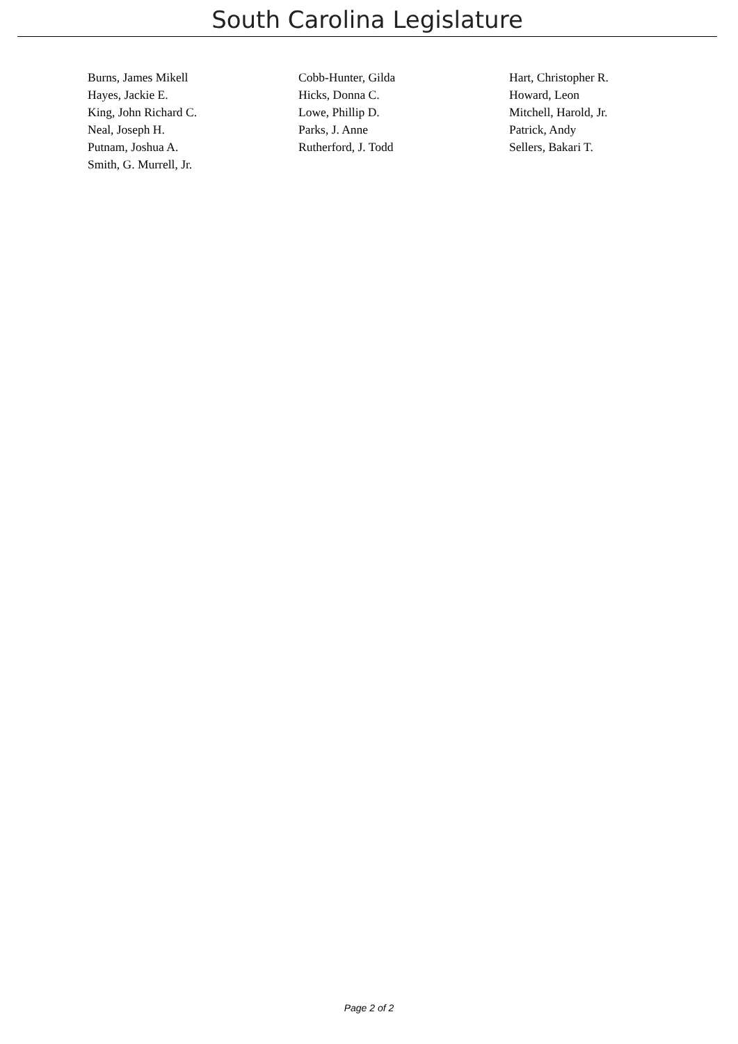South Carolina Legislature
| Burns, James Mikell | Cobb-Hunter, Gilda | Hart, Christopher R. |
| Hayes, Jackie E. | Hicks, Donna C. | Howard, Leon |
| King, John Richard C. | Lowe, Phillip D. | Mitchell, Harold, Jr. |
| Neal, Joseph H. | Parks, J. Anne | Patrick, Andy |
| Putnam, Joshua A. | Rutherford, J. Todd | Sellers, Bakari T. |
| Smith, G. Murrell, Jr. | | |
Page 2 of 2